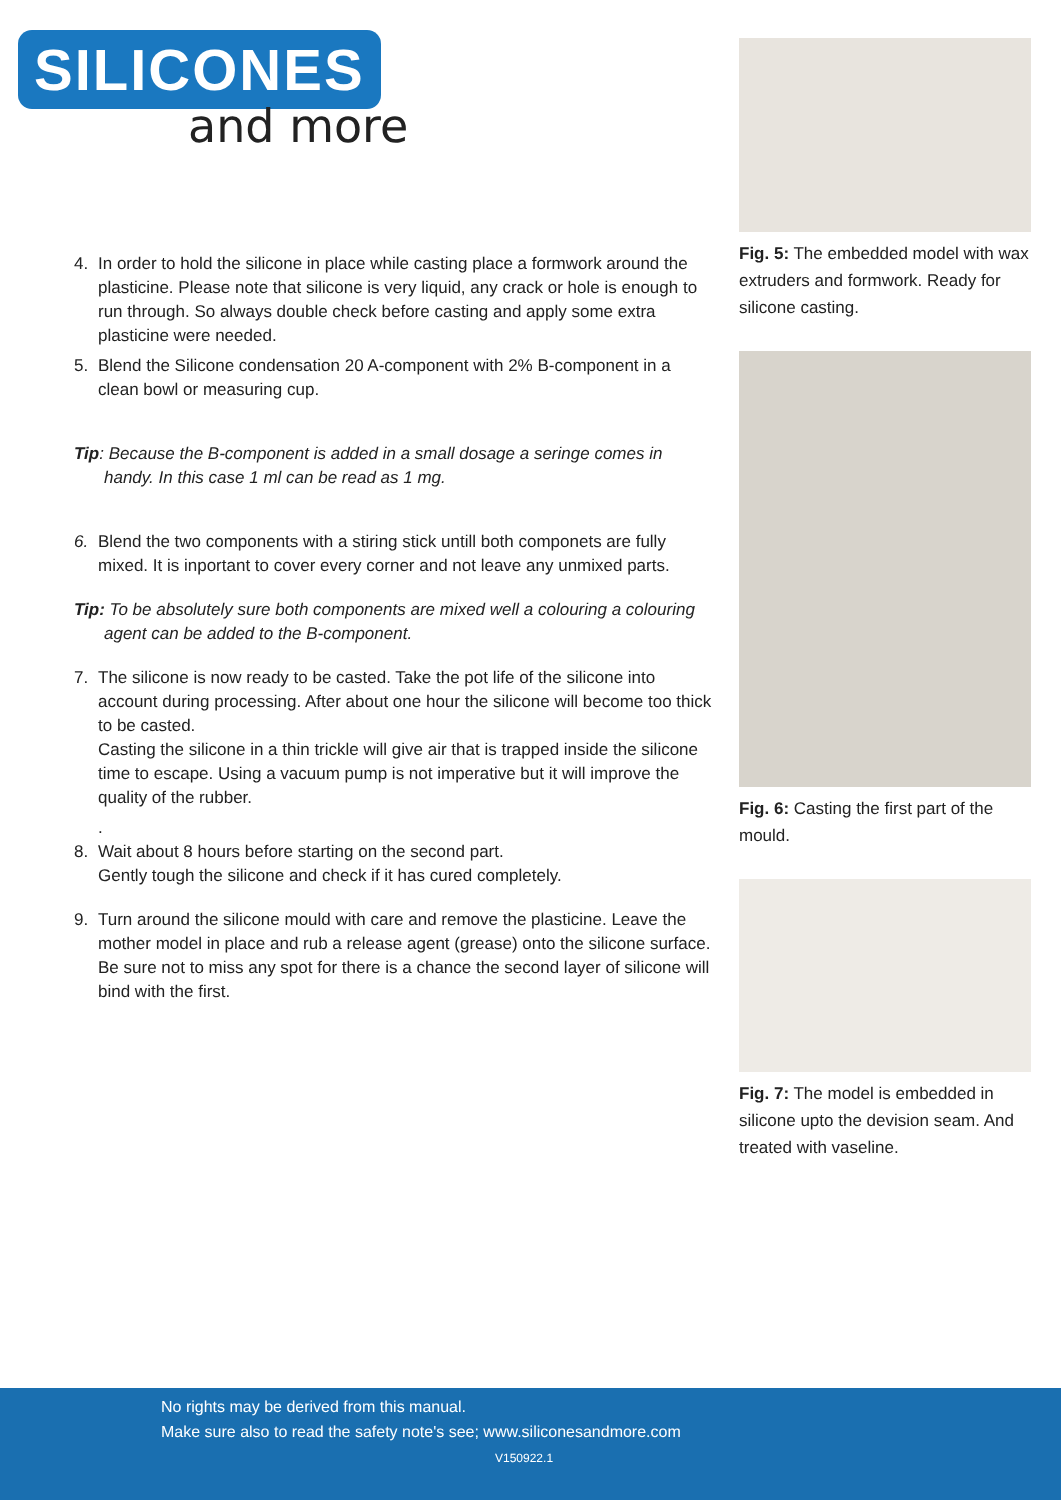SILICONES
and more
4. In order to hold the silicone in place while casting place a formwork around the plasticine. Please note that silicone is very liquid, any crack or hole is enough to run through. So always double check before casting and apply some extra plasticine were needed.
5. Blend the Silicone condensation 20 A-component with 2% B-component in a clean bowl or measuring cup.
Tip: Because the B-component is added in a small dosage a seringe comes in handy. In this case 1 ml can be read as 1 mg.
6. Blend the two components with a stiring stick untill both componets are fully mixed. It is inportant to cover every corner and not leave any unmixed parts.
Tip: To be absolutely sure both components are mixed well a colouring a colouring agent can be added to the B-component.
7. The silicone is now ready to be casted. Take the pot life of the silicone into account during processing. After about one hour the silicone will become too thick to be casted.
Casting the silicone in a thin trickle will give air that is trapped inside the silicone time to escape. Using a vacuum pump is not imperative but it will improve the quality of the rubber.
.
8. Wait about 8 hours before starting on the second part.
Gently tough the silicone and check if it has cured completely.
9. Turn around the silicone mould with care and remove the plasticine. Leave the mother model in place and rub a release agent (grease) onto the silicone surface. Be sure not to miss any spot for there is a chance the second layer of silicone will bind with the first.
Fig. 5: The embedded model with wax extruders and formwork. Ready for silicone casting.
Fig. 6: Casting the first part of the mould.
Fig. 7: The model is embedded in silicone upto the devision seam. And treated with vaseline.
No rights may be derived from this manual.
Make sure also to read the safety note's see; www.siliconesandmore.com
V150922.1